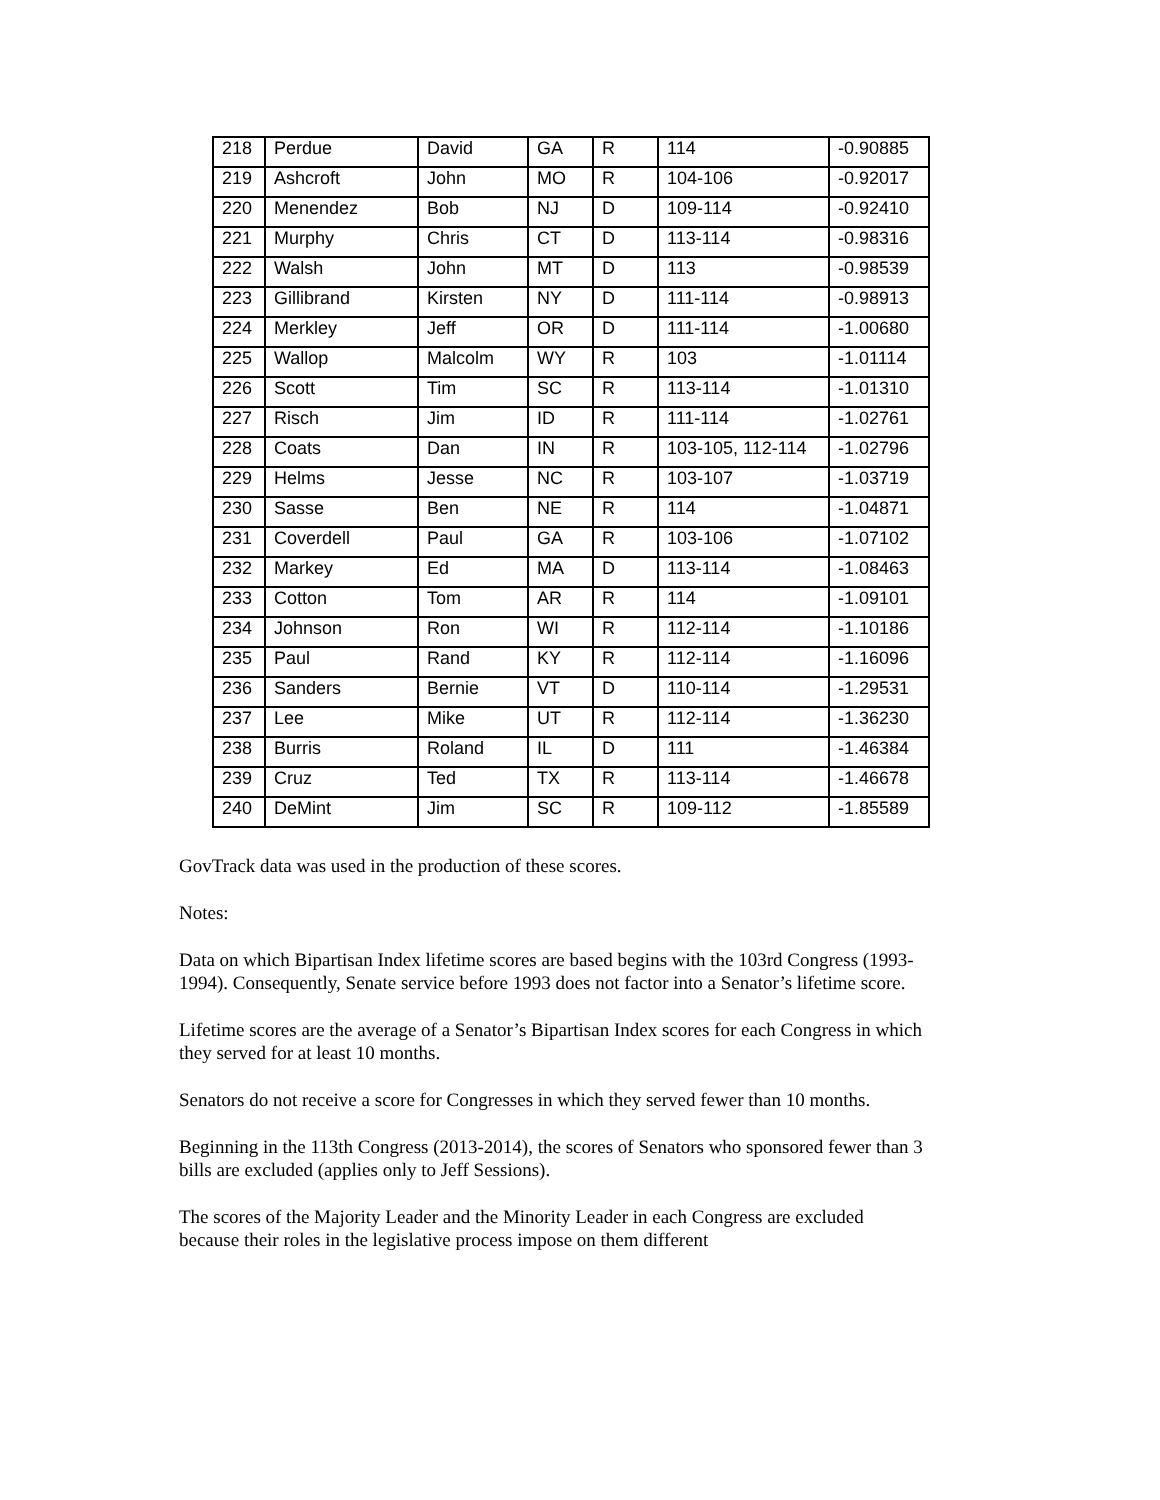| 218 | Perdue | David | GA | R | 114 | -0.90885 |
| 219 | Ashcroft | John | MO | R | 104-106 | -0.92017 |
| 220 | Menendez | Bob | NJ | D | 109-114 | -0.92410 |
| 221 | Murphy | Chris | CT | D | 113-114 | -0.98316 |
| 222 | Walsh | John | MT | D | 113 | -0.98539 |
| 223 | Gillibrand | Kirsten | NY | D | 111-114 | -0.98913 |
| 224 | Merkley | Jeff | OR | D | 111-114 | -1.00680 |
| 225 | Wallop | Malcolm | WY | R | 103 | -1.01114 |
| 226 | Scott | Tim | SC | R | 113-114 | -1.01310 |
| 227 | Risch | Jim | ID | R | 111-114 | -1.02761 |
| 228 | Coats | Dan | IN | R | 103-105, 112-114 | -1.02796 |
| 229 | Helms | Jesse | NC | R | 103-107 | -1.03719 |
| 230 | Sasse | Ben | NE | R | 114 | -1.04871 |
| 231 | Coverdell | Paul | GA | R | 103-106 | -1.07102 |
| 232 | Markey | Ed | MA | D | 113-114 | -1.08463 |
| 233 | Cotton | Tom | AR | R | 114 | -1.09101 |
| 234 | Johnson | Ron | WI | R | 112-114 | -1.10186 |
| 235 | Paul | Rand | KY | R | 112-114 | -1.16096 |
| 236 | Sanders | Bernie | VT | D | 110-114 | -1.29531 |
| 237 | Lee | Mike | UT | R | 112-114 | -1.36230 |
| 238 | Burris | Roland | IL | D | 111 | -1.46384 |
| 239 | Cruz | Ted | TX | R | 113-114 | -1.46678 |
| 240 | DeMint | Jim | SC | R | 109-112 | -1.85589 |
GovTrack data was used in the production of these scores.
Notes:
Data on which Bipartisan Index lifetime scores are based begins with the 103rd Congress (1993-1994). Consequently, Senate service before 1993 does not factor into a Senator’s lifetime score.
Lifetime scores are the average of a Senator’s Bipartisan Index scores for each Congress in which they served for at least 10 months.
Senators do not receive a score for Congresses in which they served fewer than 10 months.
Beginning in the 113th Congress (2013-2014), the scores of Senators who sponsored fewer than 3 bills are excluded (applies only to Jeff Sessions).
The scores of the Majority Leader and the Minority Leader in each Congress are excluded because their roles in the legislative process impose on them different